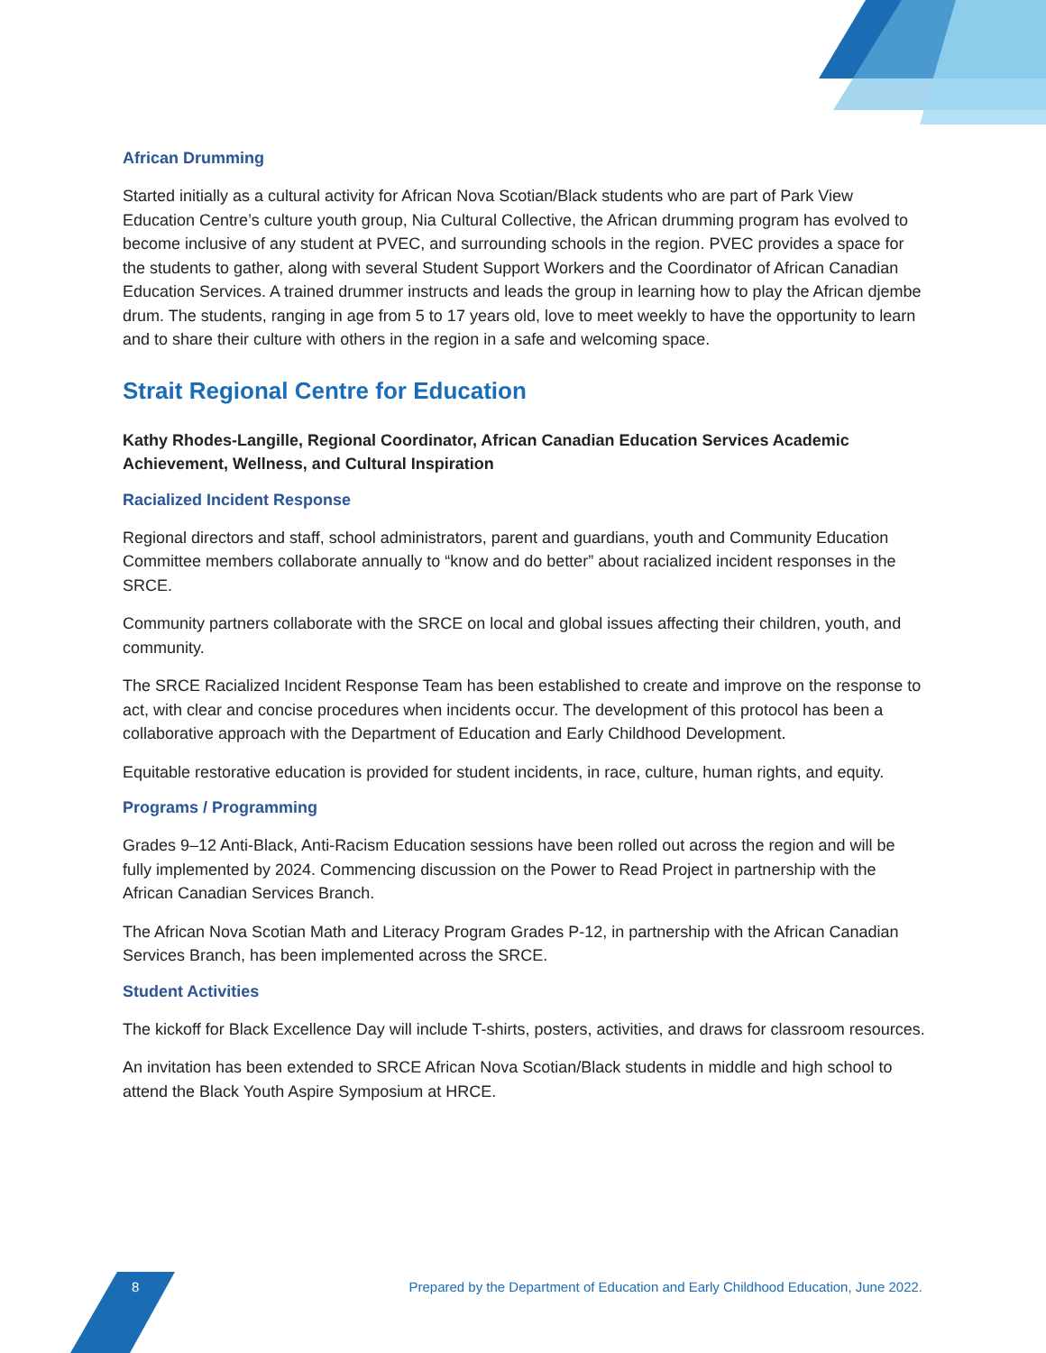African Drumming
Started initially as a cultural activity for African Nova Scotian/Black students who are part of Park View Education Centre’s culture youth group, Nia Cultural Collective, the African drumming program has evolved to become inclusive of any student at PVEC, and surrounding schools in the region. PVEC provides a space for the students to gather, along with several Student Support Workers and the Coordinator of African Canadian Education Services. A trained drummer instructs and leads the group in learning how to play the African djembe drum. The students, ranging in age from 5 to 17 years old, love to meet weekly to have the opportunity to learn and to share their culture with others in the region in a safe and welcoming space.
Strait Regional Centre for Education
Kathy Rhodes-Langille, Regional Coordinator, African Canadian Education Services Academic Achievement, Wellness, and Cultural Inspiration
Racialized Incident Response
Regional directors and staff, school administrators, parent and guardians, youth and Community Education Committee members collaborate annually to “know and do better” about racialized incident responses in the SRCE.
Community partners collaborate with the SRCE on local and global issues affecting their children, youth, and community.
The SRCE Racialized Incident Response Team has been established to create and improve on the response to act, with clear and concise procedures when incidents occur. The development of this protocol has been a collaborative approach with the Department of Education and Early Childhood Development.
Equitable restorative education is provided for student incidents, in race, culture, human rights, and equity.
Programs / Programming
Grades 9–12 Anti-Black, Anti-Racism Education sessions have been rolled out across the region and will be fully implemented by 2024. Commencing discussion on the Power to Read Project in partnership with the African Canadian Services Branch.
The African Nova Scotian Math and Literacy Program Grades P-12, in partnership with the African Canadian Services Branch, has been implemented across the SRCE.
Student Activities
The kickoff for Black Excellence Day will include T-shirts, posters, activities, and draws for classroom resources.
An invitation has been extended to SRCE African Nova Scotian/Black students in middle and high school to attend the Black Youth Aspire Symposium at HRCE.
8 Prepared by the Department of Education and Early Childhood Education, June 2022.